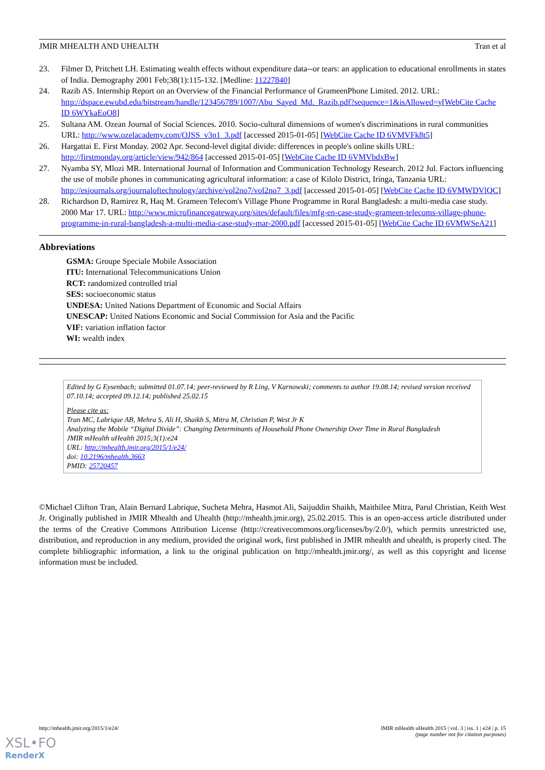JMIR MHEALTH AND UHEALTH Tran et al
23. Filmer D, Pritchett LH. Estimating wealth effects without expenditure data--or tears: an application to educational enrollments in states of India. Demography 2001 Feb;38(1):115-132. [Medline: 11227840]
24. Razib AS. Internship Report on an Overview of the Financial Performance of GrameenPhone Limited. 2012. URL: http://dspace.ewubd.edu/bitstream/handle/123456789/1007/Abu_Sayed_Md._Razib.pdf?sequence=1&isAllowed=y[WebCite Cache ID 6WYkaEoO8]
25. Sultana AM. Ozean Journal of Social Sciences. 2010. Socio-cultural dimensions of women's discriminations in rural communities URL: http://www.ozelacademy.com/OJSS_v3n1_3.pdf [accessed 2015-01-05] [WebCite Cache ID 6VMVFk8t5]
26. Hargattai E. First Monday. 2002 Apr. Second-level digital divide: differences in people's online skills URL: http://firstmonday.org/article/view/942/864 [accessed 2015-01-05] [WebCite Cache ID 6VMVbdxBw]
27. Nyamba SY, Mlozi MR. International Journal of Information and Communication Technology Research. 2012 Jul. Factors influencing the use of mobile phones in communicating agricultural information: a case of Kilolo District, Iringa, Tanzania URL: http://esjournals.org/journaloftechnology/archive/vol2no7/vol2no7_3.pdf [accessed 2015-01-05] [WebCite Cache ID 6VMWDVlQC]
28. Richardson D, Ramirez R, Haq M. Grameen Telecom's Village Phone Programme in Rural Bangladesh: a multi-media case study. 2000 Mar 17. URL: http://www.microfinancegateway.org/sites/default/files/mfg-en-case-study-grameen-telecoms-village-phone-programme-in-rural-bangladesh-a-multi-media-case-study-mar-2000.pdf [accessed 2015-01-05] [WebCite Cache ID 6VMWSeA21]
Abbreviations
GSMA: Groupe Speciale Mobile Association
ITU: International Telecommunications Union
RCT: randomized controlled trial
SES: socioeconomic status
UNDESA: United Nations Department of Economic and Social Affairs
UNESCAP: United Nations Economic and Social Commission for Asia and the Pacific
VIF: variation inflation factor
WI: wealth index
Edited by G Eysenbach; submitted 01.07.14; peer-reviewed by R Ling, V Karnowski; comments to author 19.08.14; revised version received 07.10.14; accepted 09.12.14; published 25.02.15
Please cite as:
Tran MC, Labrique AB, Mehra S, Ali H, Shaikh S, Mitra M, Christian P, West Jr K
Analyzing the Mobile “Digital Divide”: Changing Determinants of Household Phone Ownership Over Time in Rural Bangladesh
JMIR mHealth uHealth 2015;3(1):e24
URL: http://mhealth.jmir.org/2015/1/e24/
doi: 10.2196/mhealth.3663
PMID: 25720457
©Michael Clifton Tran, Alain Bernard Labrique, Sucheta Mehra, Hasmot Ali, Saijuddin Shaikh, Maithilee Mitra, Parul Christian, Keith West Jr. Originally published in JMIR Mhealth and Uhealth (http://mhealth.jmir.org), 25.02.2015. This is an open-access article distributed under the terms of the Creative Commons Attribution License (http://creativecommons.org/licenses/by/2.0/), which permits unrestricted use, distribution, and reproduction in any medium, provided the original work, first published in JMIR mhealth and uhealth, is properly cited. The complete bibliographic information, a link to the original publication on http://mhealth.jmir.org/, as well as this copyright and license information must be included.
http://mhealth.jmir.org/2015/1/e24/ JMIR mHealth uHealth 2015 | vol. 3 | iss. 1 | e24 | p. 15
(page number not for citation purposes)
XSL•FO
RenderX